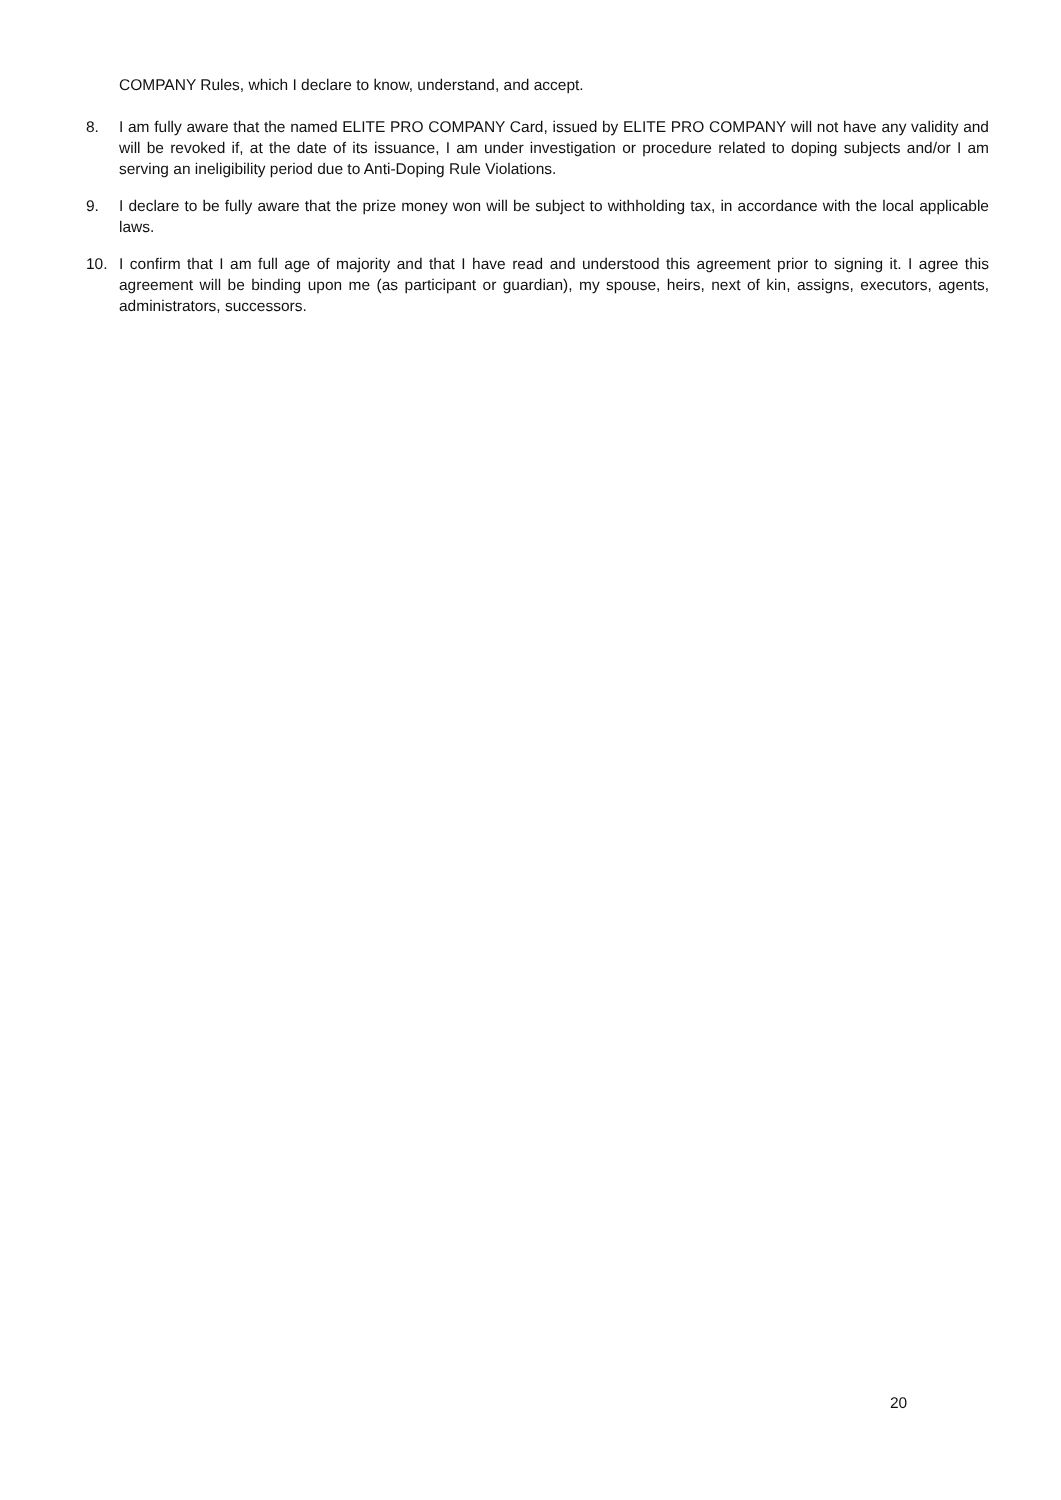COMPANY Rules, which I declare to know, understand, and accept.
8. I am fully aware that the named ELITE PRO COMPANY Card, issued by ELITE PRO COMPANY will not have any validity and will be revoked if, at the date of its issuance, I am under investigation or procedure related to doping subjects and/or I am serving an ineligibility period due to Anti-Doping Rule Violations.
9. I declare to be fully aware that the prize money won will be subject to withholding tax, in accordance with the local applicable laws.
10. I confirm that I am full age of majority and that I have read and understood this agreement prior to signing it. I agree this agreement will be binding upon me (as participant or guardian), my spouse, heirs, next of kin, assigns, executors, agents, administrators, successors.
20